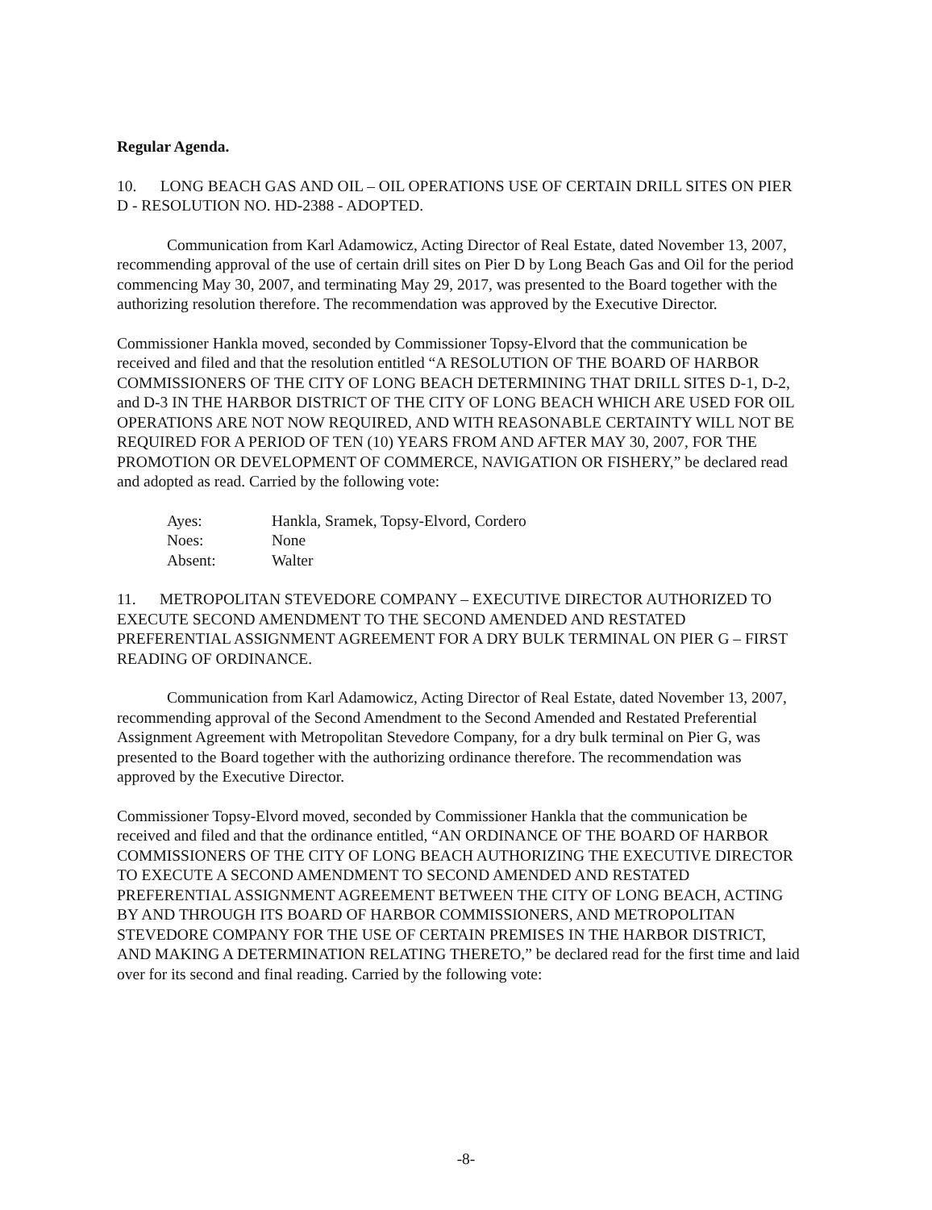Regular Agenda.
10. LONG BEACH GAS AND OIL – OIL OPERATIONS USE OF CERTAIN DRILL SITES ON PIER D - RESOLUTION NO. HD-2388 - ADOPTED.
Communication from Karl Adamowicz, Acting Director of Real Estate, dated November 13, 2007, recommending approval of the use of certain drill sites on Pier D by Long Beach Gas and Oil for the period commencing May 30, 2007, and terminating May 29, 2017, was presented to the Board together with the authorizing resolution therefore. The recommendation was approved by the Executive Director.
Commissioner Hankla moved, seconded by Commissioner Topsy-Elvord that the communication be received and filed and that the resolution entitled “A RESOLUTION OF THE BOARD OF HARBOR COMMISSIONERS OF THE CITY OF LONG BEACH DETERMINING THAT DRILL SITES D-1, D-2, and D-3 IN THE HARBOR DISTRICT OF THE CITY OF LONG BEACH WHICH ARE USED FOR OIL OPERATIONS ARE NOT NOW REQUIRED, AND WITH REASONABLE CERTAINTY WILL NOT BE REQUIRED FOR A PERIOD OF TEN (10) YEARS FROM AND AFTER MAY 30, 2007, FOR THE PROMOTION OR DEVELOPMENT OF COMMERCE, NAVIGATION OR FISHERY,” be declared read and adopted as read. Carried by the following vote:
Ayes: Hankla, Sramek, Topsy-Elvord, Cordero
Noes: None
Absent: Walter
11. METROPOLITAN STEVEDORE COMPANY – EXECUTIVE DIRECTOR AUTHORIZED TO EXECUTE SECOND AMENDMENT TO THE SECOND AMENDED AND RESTATED PREFERENTIAL ASSIGNMENT AGREEMENT FOR A DRY BULK TERMINAL ON PIER G – FIRST READING OF ORDINANCE.
Communication from Karl Adamowicz, Acting Director of Real Estate, dated November 13, 2007, recommending approval of the Second Amendment to the Second Amended and Restated Preferential Assignment Agreement with Metropolitan Stevedore Company, for a dry bulk terminal on Pier G, was presented to the Board together with the authorizing ordinance therefore. The recommendation was approved by the Executive Director.
Commissioner Topsy-Elvord moved, seconded by Commissioner Hankla that the communication be received and filed and that the ordinance entitled, “AN ORDINANCE OF THE BOARD OF HARBOR COMMISSIONERS OF THE CITY OF LONG BEACH AUTHORIZING THE EXECUTIVE DIRECTOR TO EXECUTE A SECOND AMENDMENT TO SECOND AMENDED AND RESTATED PREFERENTIAL ASSIGNMENT AGREEMENT BETWEEN THE CITY OF LONG BEACH, ACTING BY AND THROUGH ITS BOARD OF HARBOR COMMISSIONERS, AND METROPOLITAN STEVEDORE COMPANY FOR THE USE OF CERTAIN PREMISES IN THE HARBOR DISTRICT, AND MAKING A DETERMINATION RELATING THERETO,” be declared read for the first time and laid over for its second and final reading. Carried by the following vote:
-8-